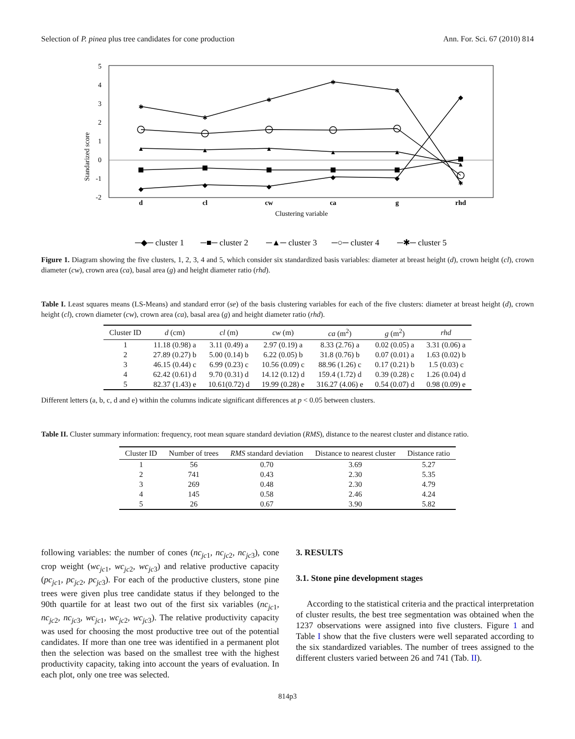Selection of P. pinea plus tree candidates for cone production Ann. For. Sci. 67 (2010) 814
5
4
3
2
1
0
-1
-2
Standarized score
d
cl
cw
ca
g
rhd
Clustering variable
✱
✱
✱
✱
✱
✱
▲
▲
▲
▲
▲
▲
◆
◆
◆
◆
◆
◆
─◆─ cluster 1
─■─ cluster 2
─▲─ cluster 3
─○─ cluster 4
─✱─ cluster 5
Figure 1. Diagram showing the five clusters, 1, 2, 3, 4 and 5, which consider six standardized basis variables: diameter at breast height (d), crown height (cl), crown diameter (cw), crown area (ca), basal area (g) and height diameter ratio (rhd).
Table I. Least squares means (LS-Means) and standard error (se) of the basis clustering variables for each of the five clusters: diameter at breast height (d), crown height (cl), crown diameter (cw), crown area (ca), basal area (g) and height diameter ratio (rhd).
| Cluster ID | d (cm) | cl (m) | cw (m) | ca (m<sup>2</sup>) | g (m<sup>2</sup>) | rhd |
| --- | --- | --- | --- | --- | --- | --- |
| 1 | 11.18 (0.98) a | 3.11 (0.49) a | 2.97 (0.19) a | 8.33 (2.76) a | 0.02 (0.05) a | 3.31 (0.06) a |
| 2 | 27.89 (0.27) b | 5.00 (0.14) b | 6.22 (0.05) b | 31.8 (0.76) b | 0.07 (0.01) a | 1.63 (0.02) b |
| 3 | 46.15 (0.44) c | 6.99 (0.23) c | 10.56 (0.09) c | 88.96 (1.26) c | 0.17 (0.21) b | 1.5 (0.03) c |
| 4 | 62.42 (0.61) d | 9.70 (0.31) d | 14.12 (0.12) d | 159.4 (1.72) d | 0.39 (0.28) c | 1.26 (0.04) d |
| 5 | 82.37 (1.43) e | 10.61(0.72) d | 19.99 (0.28) e | 316.27 (4.06) e | 0.54 (0.07) d | 0.98 (0.09) e |
Different letters (a, b, c, d and e) within the columns indicate significant differences at p < 0.05 between clusters.
Table II. Cluster summary information: frequency, root mean square standard deviation (RMS), distance to the nearest cluster and distance ratio.
| Cluster ID | Number of trees | RMS standard deviation | Distance to nearest cluster | Distance ratio |
| --- | --- | --- | --- | --- |
| 1 | 56 | 0.70 | 3.69 | 5.27 |
| 2 | 741 | 0.43 | 2.30 | 5.35 |
| 3 | 269 | 0.48 | 2.30 | 4.79 |
| 4 | 145 | 0.58 | 2.46 | 4.24 |
| 5 | 26 | 0.67 | 3.90 | 5.82 |
following variables: the number of cones (nc<sub>jc1</sub>, nc<sub>jc2</sub>, nc<sub>jc3</sub>), cone crop weight (wc<sub>jc1</sub>, wc<sub>jc2</sub>, wc<sub>jc3</sub>) and relative productive capacity (pc<sub>jc1</sub>, pc<sub>jc2</sub>, pc<sub>jc3</sub>). For each of the productive clusters, stone pine trees were given plus tree candidate status if they belonged to the 90th quartile for at least two out of the first six variables (nc<sub>jc1</sub>, nc<sub>jc2</sub>, nc<sub>jc3</sub>, wc<sub>jc1</sub>, wc<sub>jc2</sub>, wc<sub>jc3</sub>). The relative productivity capacity was used for choosing the most productive tree out of the potential candidates. If more than one tree was identified in a permanent plot then the selection was based on the smallest tree with the highest productivity capacity, taking into account the years of evaluation. In each plot, only one tree was selected.
3. RESULTS
3.1. Stone pine development stages
According to the statistical criteria and the practical interpretation of cluster results, the best tree segmentation was obtained when the 1237 observations were assigned into five clusters. Figure 1 and Table I show that the five clusters were well separated according to the six standardized variables. The number of trees assigned to the different clusters varied between 26 and 741 (Tab. II).
814p3